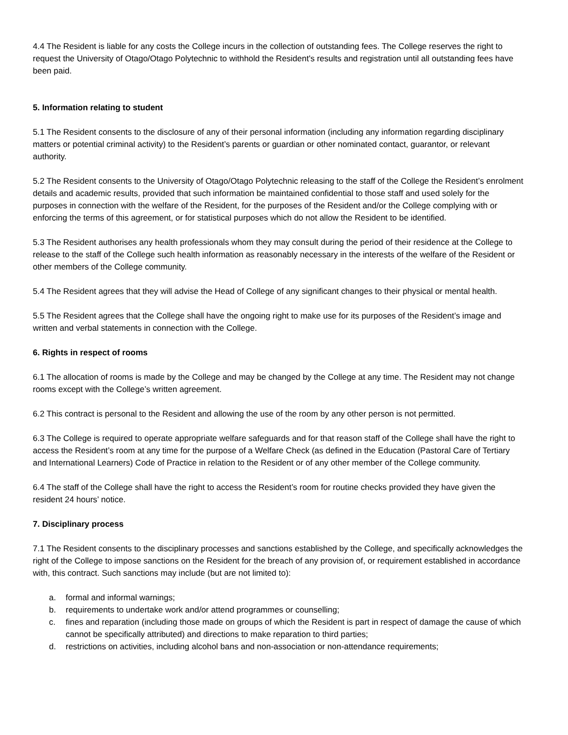4.4 The Resident is liable for any costs the College incurs in the collection of outstanding fees. The College reserves the right to request the University of Otago/Otago Polytechnic to withhold the Resident's results and registration until all outstanding fees have been paid.
5. Information relating to student
5.1 The Resident consents to the disclosure of any of their personal information (including any information regarding disciplinary matters or potential criminal activity) to the Resident’s parents or guardian or other nominated contact, guarantor, or relevant authority.
5.2 The Resident consents to the University of Otago/Otago Polytechnic releasing to the staff of the College the Resident’s enrolment details and academic results, provided that such information be maintained confidential to those staff and used solely for the purposes in connection with the welfare of the Resident, for the purposes of the Resident and/or the College complying with or enforcing the terms of this agreement, or for statistical purposes which do not allow the Resident to be identified.
5.3 The Resident authorises any health professionals whom they may consult during the period of their residence at the College to release to the staff of the College such health information as reasonably necessary in the interests of the welfare of the Resident or other members of the College community.
5.4 The Resident agrees that they will advise the Head of College of any significant changes to their physical or mental health.
5.5 The Resident agrees that the College shall have the ongoing right to make use for its purposes of the Resident’s image and written and verbal statements in connection with the College.
6. Rights in respect of rooms
6.1 The allocation of rooms is made by the College and may be changed by the College at any time. The Resident may not change rooms except with the College’s written agreement.
6.2 This contract is personal to the Resident and allowing the use of the room by any other person is not permitted.
6.3 The College is required to operate appropriate welfare safeguards and for that reason staff of the College shall have the right to access the Resident’s room at any time for the purpose of a Welfare Check (as defined in the Education (Pastoral Care of Tertiary and International Learners) Code of Practice in relation to the Resident or of any other member of the College community.
6.4 The staff of the College shall have the right to access the Resident’s room for routine checks provided they have given the resident 24 hours’ notice.
7. Disciplinary process
7.1 The Resident consents to the disciplinary processes and sanctions established by the College, and specifically acknowledges the right of the College to impose sanctions on the Resident for the breach of any provision of, or requirement established in accordance with, this contract. Such sanctions may include (but are not limited to):
a. formal and informal warnings;
b. requirements to undertake work and/or attend programmes or counselling;
c. fines and reparation (including those made on groups of which the Resident is part in respect of damage the cause of which cannot be specifically attributed) and directions to make reparation to third parties;
d. restrictions on activities, including alcohol bans and non-association or non-attendance requirements;